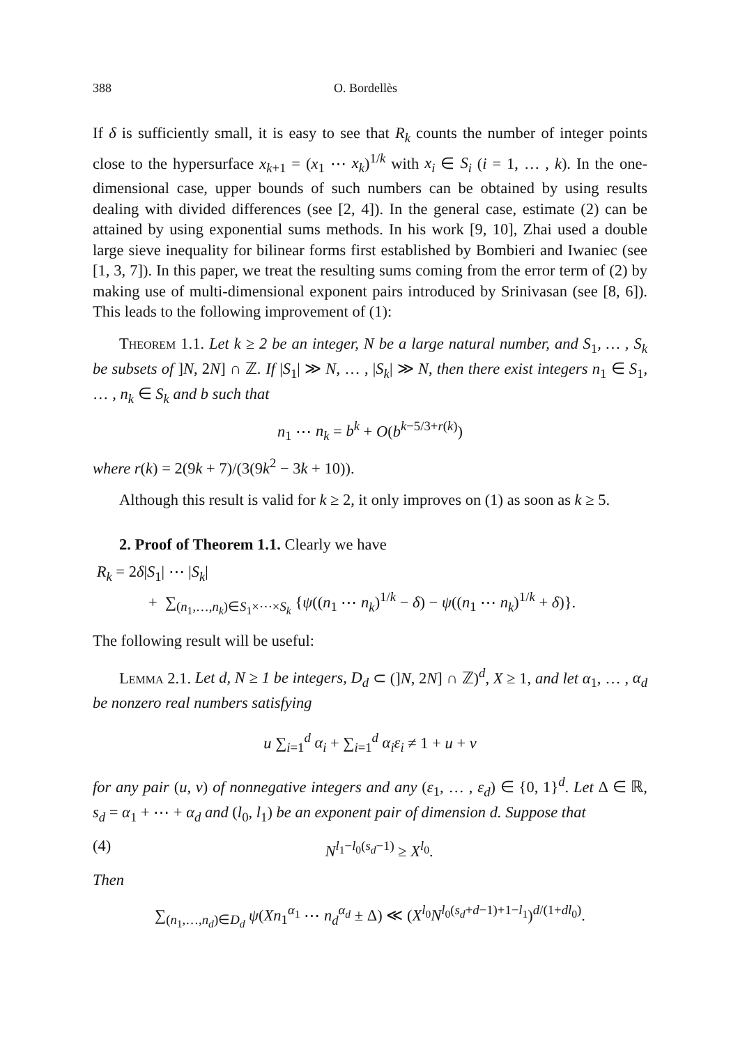388 O. Bordellès
If δ is sufficiently small, it is easy to see that R<sub>k</sub> counts the number of integer points close to the hypersurface x<sub>k+1</sub> = (x<sub>1</sub> ⋯ x<sub>k</sub>)<sup>1/k</sup> with x<sub>i</sub> ∈ S<sub>i</sub> (i = 1, … , k). In the one-dimensional case, upper bounds of such numbers can be obtained by using results dealing with divided differences (see [2, 4]). In the general case, estimate (2) can be attained by using exponential sums methods. In his work [9, 10], Zhai used a double large sieve inequality for bilinear forms first established by Bombieri and Iwaniec (see [1, 3, 7]). In this paper, we treat the resulting sums coming from the error term of (2) by making use of multi-dimensional exponent pairs introduced by Srinivasan (see [8, 6]). This leads to the following improvement of (1):
Theorem 1.1. Let k ≥ 2 be an integer, N be a large natural number, and S<sub>1</sub>, … , S<sub>k</sub> be subsets of ]N, 2N] ∩ ℤ. If |S<sub>1</sub>| ≫ N, … , |S<sub>k</sub>| ≫ N, then there exist integers n<sub>1</sub> ∈ S<sub>1</sub>, … , n<sub>k</sub> ∈ S<sub>k</sub> and b such that
n<sub>1</sub> ⋯ n<sub>k</sub> = b<sup>k</sup> + O(b<sup>k−5/3+r(k)</sup>)
where r(k) = 2(9k + 7)/(3(9k<sup>2</sup> − 3k + 10)).
Although this result is valid for k ≥ 2, it only improves on (1) as soon as k ≥ 5.
2. Proof of Theorem 1.1. Clearly we have
R<sub>k</sub> = 2δ|S<sub>1</sub>| ⋯ |S<sub>k</sub>|
+ ∑<sub>(n<sub>1</sub>,…,n<sub>k</sub>)∈S<sub>1</sub>×⋯×S<sub>k</sub></sub> {ψ((n<sub>1</sub> ⋯ n<sub>k</sub>)<sup>1/k</sup> − δ) − ψ((n<sub>1</sub> ⋯ n<sub>k</sub>)<sup>1/k</sup> + δ)}.
The following result will be useful:
Lemma 2.1. Let d, N ≥ 1 be integers, D<sub>d</sub> ⊂ (]N, 2N] ∩ ℤ)<sup>d</sup>, X ≥ 1, and let α<sub>1</sub>, … , α<sub>d</sub> be nonzero real numbers satisfying
u ∑<sub>i=1</sub><sup>d</sup> α<sub>i</sub> + ∑<sub>i=1</sub><sup>d</sup> α<sub>i</sub>ε<sub>i</sub> ≠ 1 + u + v
for any pair (u, v) of nonnegative integers and any (ε<sub>1</sub>, … , ε<sub>d</sub>) ∈ {0, 1}<sup>d</sup>. Let Δ ∈ ℝ, s<sub>d</sub> = α<sub>1</sub> + ⋯ + α<sub>d</sub> and (l<sub>0</sub>, l<sub>1</sub>) be an exponent pair of dimension d. Suppose that
(4) N<sup>l<sub>1</sub>−l<sub>0</sub>(s<sub>d</sub>−1)</sup> ≥ X<sup>l<sub>0</sub></sup>.
Then
∑<sub>(n<sub>1</sub>,…,n<sub>d</sub>)∈D<sub>d</sub></sub> ψ(Xn<sub>1</sub><sup>α<sub>1</sub></sup> ⋯ n<sub>d</sub><sup>α<sub>d</sub></sup> ± Δ) ≪ (X<sup>l<sub>0</sub></sup>N<sup>l<sub>0</sub>(s<sub>d</sub>+d−1)+1−l<sub>1</sub></sup>)<sup>d/(1+dl<sub>0</sub>)</sup>.